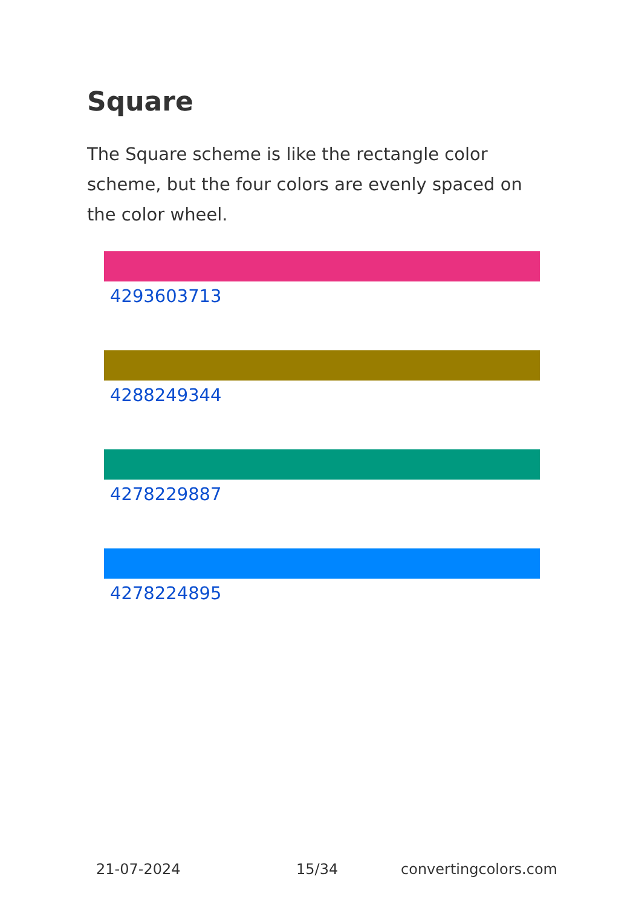Square
The Square scheme is like the rectangle color scheme, but the four colors are evenly spaced on the color wheel.
4293603713
4288249344
4278229887
4278224895
21-07-2024 15/34 convertingcolors.com